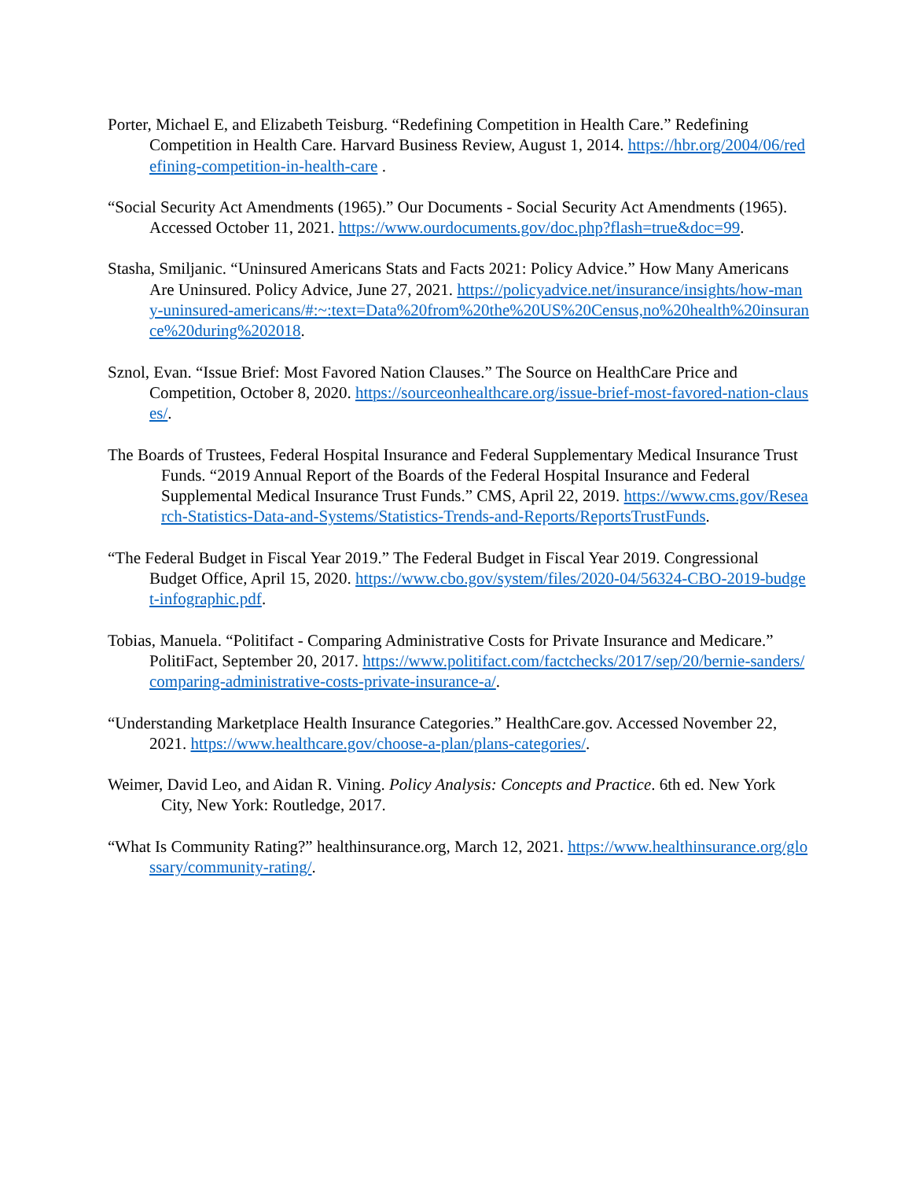Porter, Michael E, and Elizabeth Teisburg. “Redefining Competition in Health Care.” Redefining Competition in Health Care. Harvard Business Review, August 1, 2014. https://hbr.org/2004/06/redefining-competition-in-health-care .
“Social Security Act Amendments (1965).” Our Documents - Social Security Act Amendments (1965). Accessed October 11, 2021. https://www.ourdocuments.gov/doc.php?flash=true&doc=99.
Stasha, Smiljanic. “Uninsured Americans Stats and Facts 2021: Policy Advice.” How Many Americans Are Uninsured. Policy Advice, June 27, 2021. https://policyadvice.net/insurance/insights/how-many-uninsured-americans/#:~:text=Data%20from%20the%20US%20Census,no%20health%20insurance%20during%202018.
Sznol, Evan. “Issue Brief: Most Favored Nation Clauses.” The Source on HealthCare Price and Competition, October 8, 2020. https://sourceonhealthcare.org/issue-brief-most-favored-nation-clauses/.
The Boards of Trustees, Federal Hospital Insurance and Federal Supplementary Medical Insurance Trust Funds. “2019 Annual Report of the Boards of the Federal Hospital Insurance and Federal Supplemental Medical Insurance Trust Funds.” CMS, April 22, 2019. https://www.cms.gov/Research-Statistics-Data-and-Systems/Statistics-Trends-and-Reports/ReportsTrustFunds.
“The Federal Budget in Fiscal Year 2019.” The Federal Budget in Fiscal Year 2019. Congressional Budget Office, April 15, 2020. https://www.cbo.gov/system/files/2020-04/56324-CBO-2019-budget-infographic.pdf.
Tobias, Manuela. “Politifact - Comparing Administrative Costs for Private Insurance and Medicare.” PolitiFact, September 20, 2017. https://www.politifact.com/factchecks/2017/sep/20/bernie-sanders/comparing-administrative-costs-private-insurance-a/.
“Understanding Marketplace Health Insurance Categories.” HealthCare.gov. Accessed November 22, 2021. https://www.healthcare.gov/choose-a-plan/plans-categories/.
Weimer, David Leo, and Aidan R. Vining. Policy Analysis: Concepts and Practice. 6th ed. New York City, New York: Routledge, 2017.
“What Is Community Rating?” healthinsurance.org, March 12, 2021. https://www.healthinsurance.org/glossary/community-rating/.